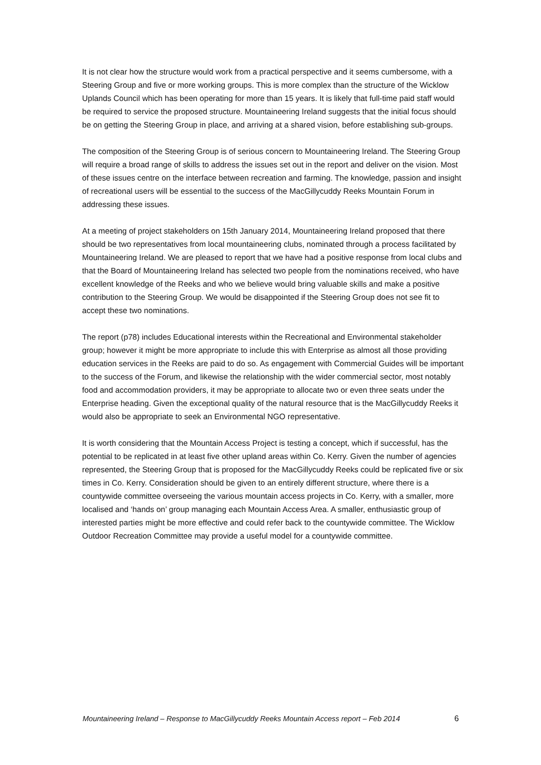It is not clear how the structure would work from a practical perspective and it seems cumbersome, with a Steering Group and five or more working groups. This is more complex than the structure of the Wicklow Uplands Council which has been operating for more than 15 years. It is likely that full-time paid staff would be required to service the proposed structure. Mountaineering Ireland suggests that the initial focus should be on getting the Steering Group in place, and arriving at a shared vision, before establishing sub-groups.
The composition of the Steering Group is of serious concern to Mountaineering Ireland. The Steering Group will require a broad range of skills to address the issues set out in the report and deliver on the vision. Most of these issues centre on the interface between recreation and farming. The knowledge, passion and insight of recreational users will be essential to the success of the MacGillycuddy Reeks Mountain Forum in addressing these issues.
At a meeting of project stakeholders on 15th January 2014, Mountaineering Ireland proposed that there should be two representatives from local mountaineering clubs, nominated through a process facilitated by Mountaineering Ireland. We are pleased to report that we have had a positive response from local clubs and that the Board of Mountaineering Ireland has selected two people from the nominations received, who have excellent knowledge of the Reeks and who we believe would bring valuable skills and make a positive contribution to the Steering Group. We would be disappointed if the Steering Group does not see fit to accept these two nominations.
The report (p78) includes Educational interests within the Recreational and Environmental stakeholder group; however it might be more appropriate to include this with Enterprise as almost all those providing education services in the Reeks are paid to do so. As engagement with Commercial Guides will be important to the success of the Forum, and likewise the relationship with the wider commercial sector, most notably food and accommodation providers, it may be appropriate to allocate two or even three seats under the Enterprise heading. Given the exceptional quality of the natural resource that is the MacGillycuddy Reeks it would also be appropriate to seek an Environmental NGO representative.
It is worth considering that the Mountain Access Project is testing a concept, which if successful, has the potential to be replicated in at least five other upland areas within Co. Kerry. Given the number of agencies represented, the Steering Group that is proposed for the MacGillycuddy Reeks could be replicated five or six times in Co. Kerry. Consideration should be given to an entirely different structure, where there is a countywide committee overseeing the various mountain access projects in Co. Kerry, with a smaller, more localised and ‘hands on’ group managing each Mountain Access Area. A smaller, enthusiastic group of interested parties might be more effective and could refer back to the countywide committee. The Wicklow Outdoor Recreation Committee may provide a useful model for a countywide committee.
Mountaineering Ireland – Response to MacGillycuddy Reeks Mountain Access report – Feb 2014 6